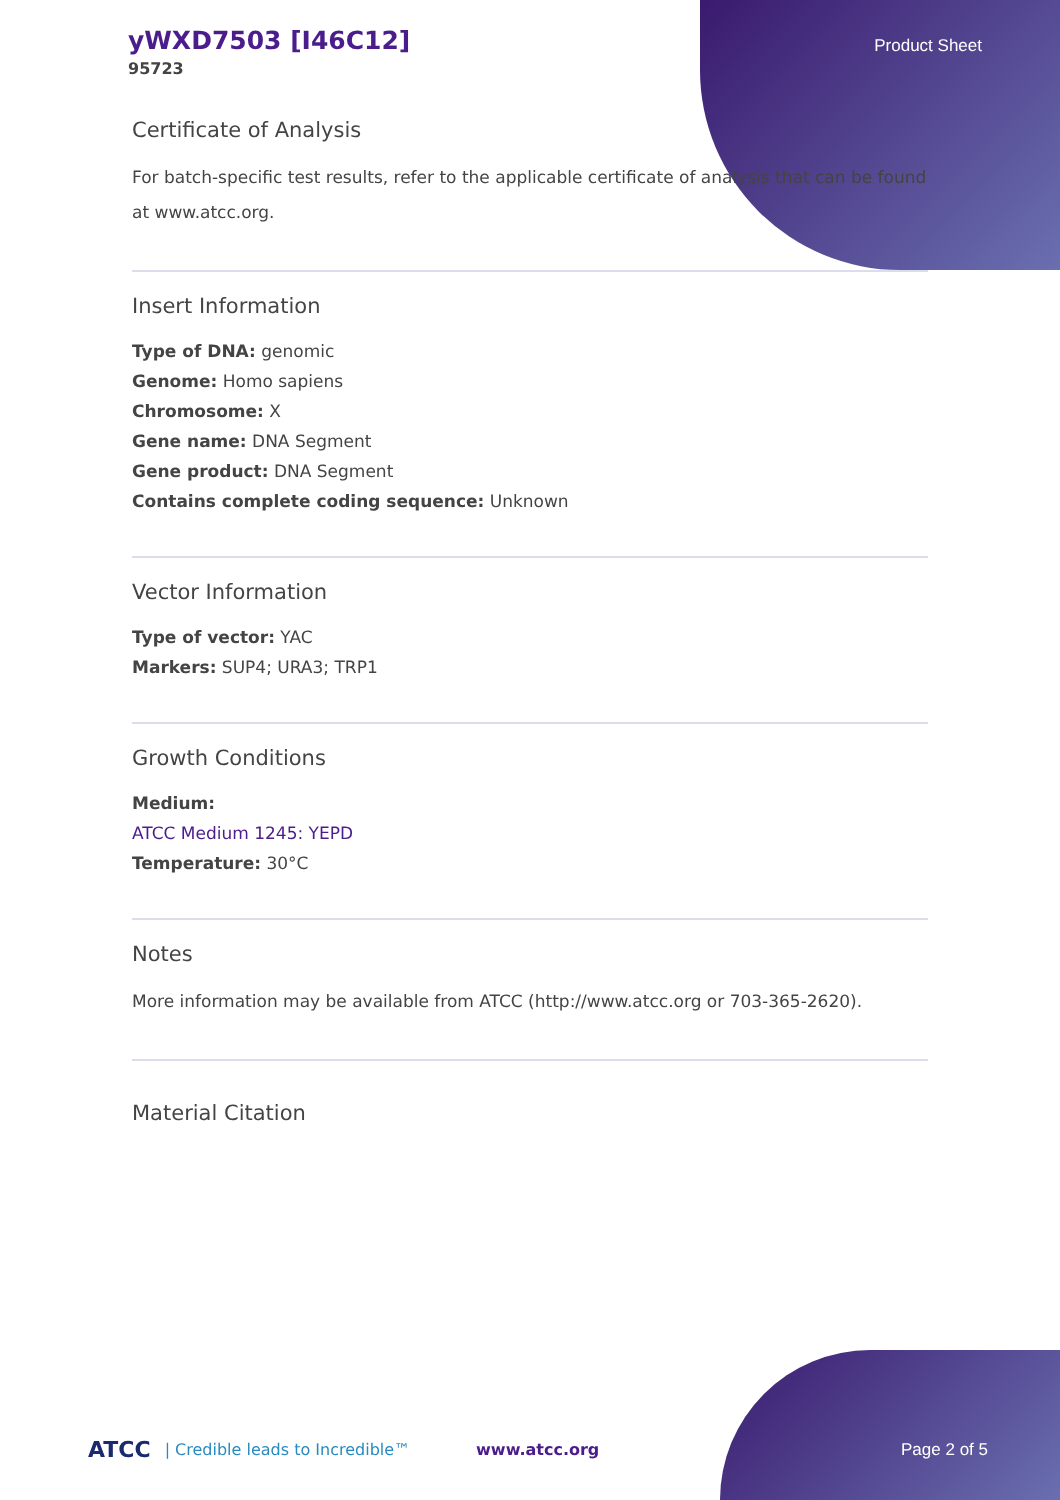yWXD7503 [I46C12]
95723
Product Sheet
Certificate of Analysis
For batch-specific test results, refer to the applicable certificate of analysis that can be found at www.atcc.org.
Insert Information
Type of DNA: genomic
Genome: Homo sapiens
Chromosome: X
Gene name: DNA Segment
Gene product: DNA Segment
Contains complete coding sequence: Unknown
Vector Information
Type of vector: YAC
Markers: SUP4; URA3; TRP1
Growth Conditions
Medium:
ATCC Medium 1245: YEPD
Temperature: 30°C
Notes
More information may be available from ATCC (http://www.atcc.org or 703-365-2620).
Material Citation
ATCC | Credible leads to Incredible™ www.atcc.org Page 2 of 5